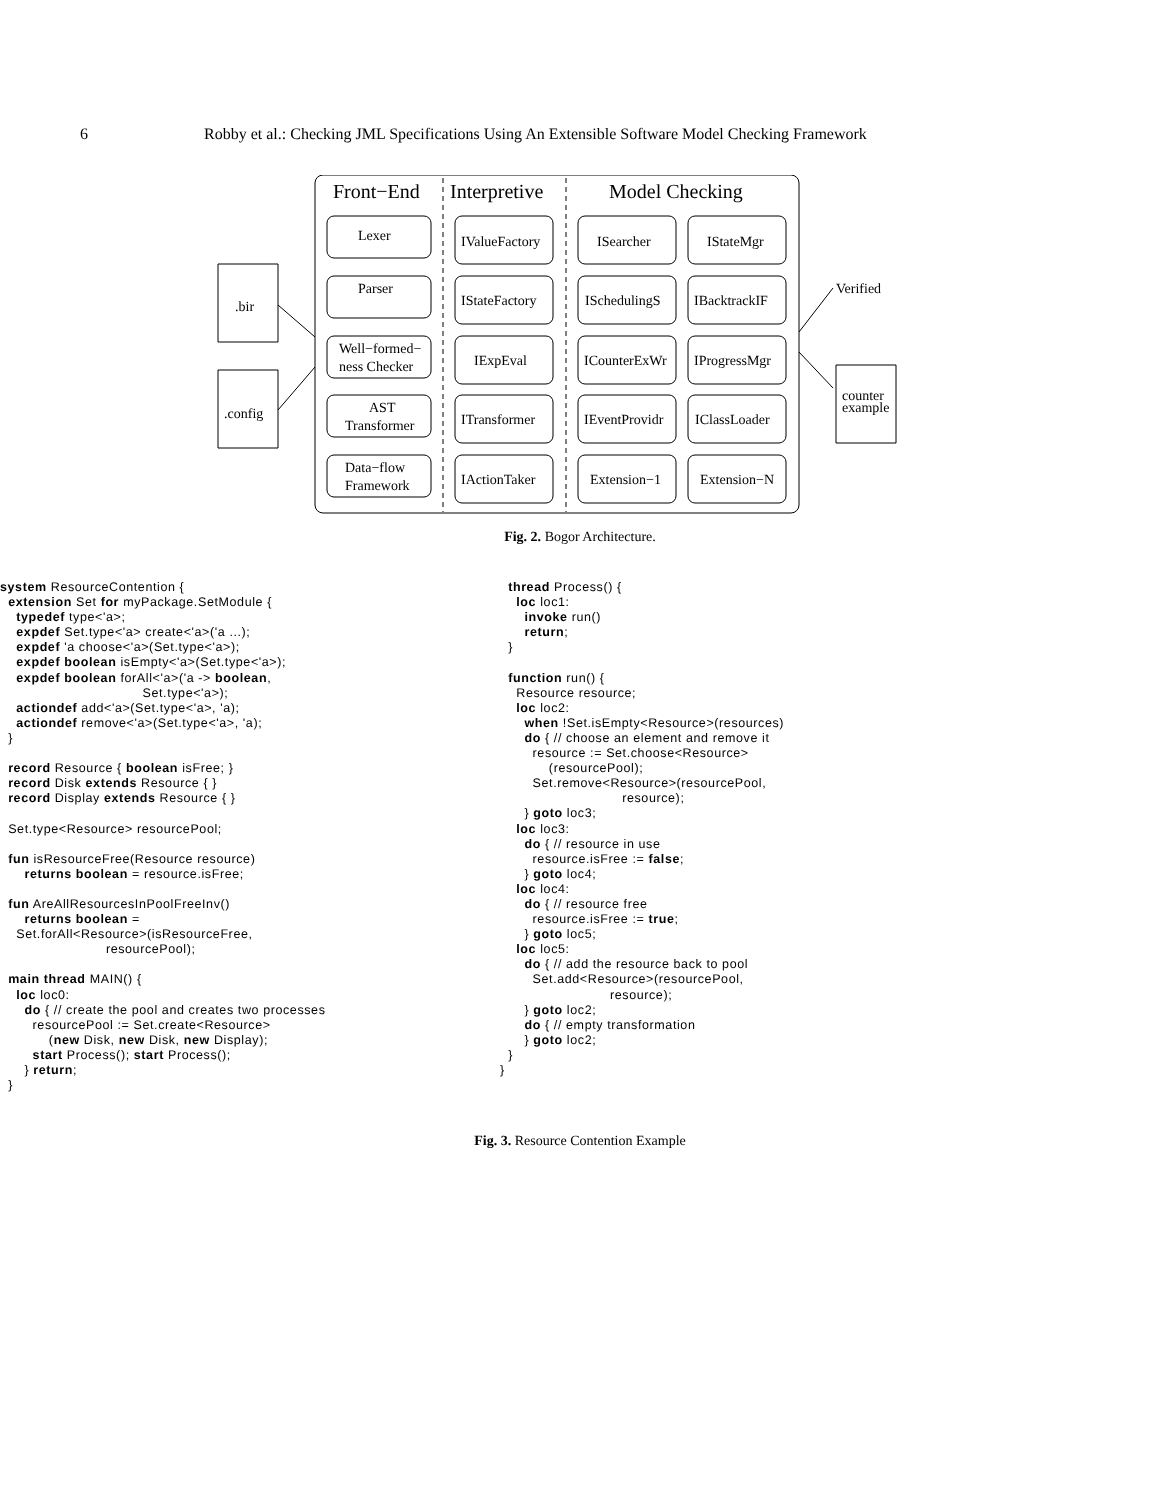6 Robby et al.: Checking JML Specifications Using An Extensible Software Model Checking Framework
Front−End
Interpretive
Model Checking
Lexer
Parser
Well−formed−
ness Checker
AST
Transformer
Data−flow
Framework
IValueFactory
IStateFactory
IExpEval
ITransformer
IActionTaker
ISearcher
ISchedulingS
ICounterExWr
IEventProvidr
Extension−1
IStateMgr
IBacktrackIF
IProgressMgr
IClassLoader
Extension−N
.bir
.config
Verified
counter
example
Fig. 2. Bogor Architecture.
system ResourceContention {
  extension Set for myPackage.SetModule {
    typedef type<'a>;
    expdef Set.type<'a> create<'a>('a ...);
    expdef 'a choose<'a>(Set.type<'a>);
    expdef boolean isEmpty<'a>(Set.type<'a>);
    expdef boolean forAll<'a>('a -> boolean,
                                   Set.type<'a>);
    actiondef add<'a>(Set.type<'a>, 'a);
    actiondef remove<'a>(Set.type<'a>, 'a);
  }

  record Resource { boolean isFree; }
  record Disk extends Resource { }
  record Display extends Resource { }

  Set.type<Resource> resourcePool;

  fun isResourceFree(Resource resource)
      returns boolean = resource.isFree;

  fun AreAllResourcesInPoolFreeInv()
      returns boolean =
    Set.forAll<Resource>(isResourceFree,
                          resourcePool);

  main thread MAIN() {
    loc loc0:
      do { // create the pool and creates two processes
        resourcePool := Set.create<Resource>
            (new Disk, new Disk, new Display);
        start Process(); start Process();
      } return;
  }
  thread Process() {
    loc loc1:
      invoke run()
      return;
  }

  function run() {
    Resource resource;
    loc loc2:
      when !Set.isEmpty<Resource>(resources)
      do { // choose an element and remove it
        resource := Set.choose<Resource>
            (resourcePool);
        Set.remove<Resource>(resourcePool,
                              resource);
      } goto loc3;
    loc loc3:
      do { // resource in use
        resource.isFree := false;
      } goto loc4;
    loc loc4:
      do { // resource free
        resource.isFree := true;
      } goto loc5;
    loc loc5:
      do { // add the resource back to pool
        Set.add<Resource>(resourcePool,
                           resource);
      } goto loc2;
      do { // empty transformation
      } goto loc2;
  }
}
Fig. 3. Resource Contention Example